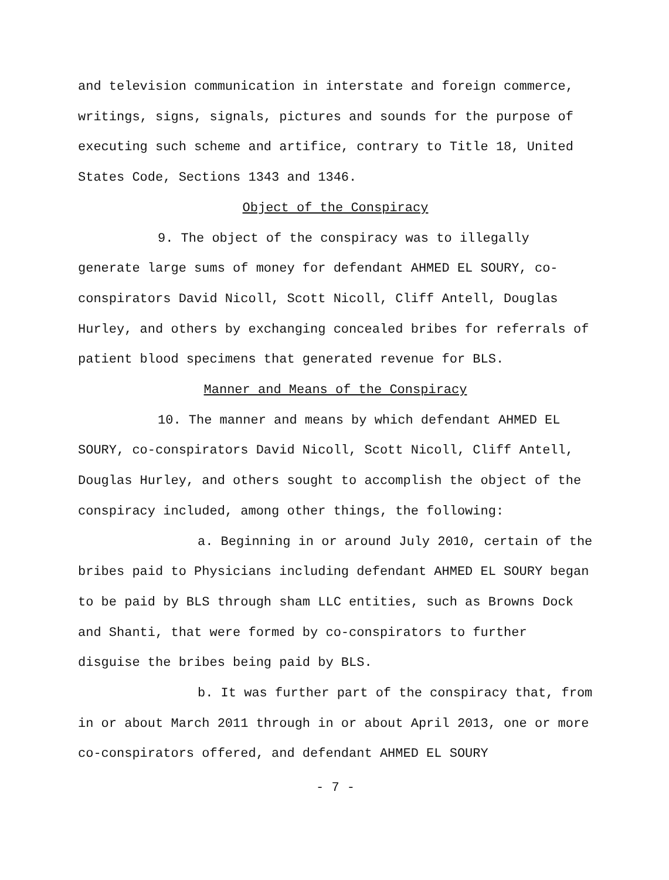and television communication in interstate and foreign commerce, writings, signs, signals, pictures and sounds for the purpose of executing such scheme and artifice, contrary to Title 18, United States Code, Sections 1343 and 1346.
Object of the Conspiracy
9. The object of the conspiracy was to illegally generate large sums of money for defendant AHMED EL SOURY, co-conspirators David Nicoll, Scott Nicoll, Cliff Antell, Douglas Hurley, and others by exchanging concealed bribes for referrals of patient blood specimens that generated revenue for BLS.
Manner and Means of the Conspiracy
10. The manner and means by which defendant AHMED EL SOURY, co-conspirators David Nicoll, Scott Nicoll, Cliff Antell, Douglas Hurley, and others sought to accomplish the object of the conspiracy included, among other things, the following:
a. Beginning in or around July 2010, certain of the bribes paid to Physicians including defendant AHMED EL SOURY began to be paid by BLS through sham LLC entities, such as Browns Dock and Shanti, that were formed by co-conspirators to further disguise the bribes being paid by BLS.
b. It was further part of the conspiracy that, from in or about March 2011 through in or about April 2013, one or more co-conspirators offered, and defendant AHMED EL SOURY
- 7 -